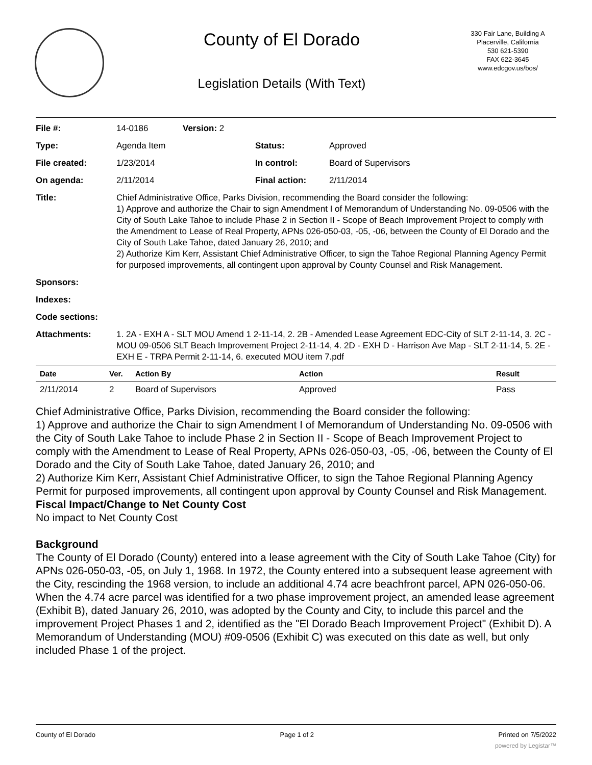County of El Dorado
Legislation Details (With Text)
330 Fair Lane, Building A
Placerville, California
530 621-5390
FAX 622-3645
www.edcgov.us/bos/
| File #: | 14-0186 | Version: 2 | |
| Type: | Agenda Item | | Status: Approved |
| File created: | 1/23/2014 | | In control: Board of Supervisors |
| On agenda: | 2/11/2014 | | Final action: 2/11/2014 |
| Title: | Chief Administrative Office, Parks Division, recommending the Board consider the following: 1) Approve and authorize the Chair to sign Amendment I of Memorandum of Understanding No. 09-0506 with the City of South Lake Tahoe to include Phase 2 in Section II - Scope of Beach Improvement Project to comply with the Amendment to Lease of Real Property, APNs 026-050-03, -05, -06, between the County of El Dorado and the City of South Lake Tahoe, dated January 26, 2010; and 2) Authorize Kim Kerr, Assistant Chief Administrative Officer, to sign the Tahoe Regional Planning Agency Permit for purposed improvements, all contingent upon approval by County Counsel and Risk Management. | | |
| Sponsors: | | | |
| Indexes: | | | |
| Code sections: | | | |
| Attachments: | 1. 2A - EXH A - SLT MOU Amend 1 2-11-14, 2. 2B - Amended Lease Agreement EDC-City of SLT 2-11-14, 3. 2C - MOU 09-0506 SLT Beach Improvement Project 2-11-14, 4. 2D - EXH D - Harrison Ave Map - SLT 2-11-14, 5. 2E - EXH E - TRPA Permit 2-11-14, 6. executed MOU item 7.pdf | | |
| Date | Ver. | Action By | Action | Result |
| --- | --- | --- | --- | --- |
| 2/11/2014 | 2 | Board of Supervisors | Approved | Pass |
Chief Administrative Office, Parks Division, recommending the Board consider the following:
1) Approve and authorize the Chair to sign Amendment I of Memorandum of Understanding No. 09-0506 with the City of South Lake Tahoe to include Phase 2 in Section II - Scope of Beach Improvement Project to comply with the Amendment to Lease of Real Property, APNs 026-050-03, -05, -06, between the County of El Dorado and the City of South Lake Tahoe, dated January 26, 2010; and
2) Authorize Kim Kerr, Assistant Chief Administrative Officer, to sign the Tahoe Regional Planning Agency Permit for purposed improvements, all contingent upon approval by County Counsel and Risk Management.
Fiscal Impact/Change to Net County Cost
No impact to Net County Cost
Background
The County of El Dorado (County) entered into a lease agreement with the City of South Lake Tahoe (City) for APNs 026-050-03, -05, on July 1, 1968. In 1972, the County entered into a subsequent lease agreement with the City, rescinding the 1968 version, to include an additional 4.74 acre beachfront parcel, APN 026-050-06. When the 4.74 acre parcel was identified for a two phase improvement project, an amended lease agreement (Exhibit B), dated January 26, 2010, was adopted by the County and City, to include this parcel and the improvement Project Phases 1 and 2, identified as the "El Dorado Beach Improvement Project" (Exhibit D). A Memorandum of Understanding (MOU) #09-0506 (Exhibit C) was executed on this date as well, but only included Phase 1 of the project.
County of El Dorado Page 1 of 2 Printed on 7/5/2022
powered by Legistar™